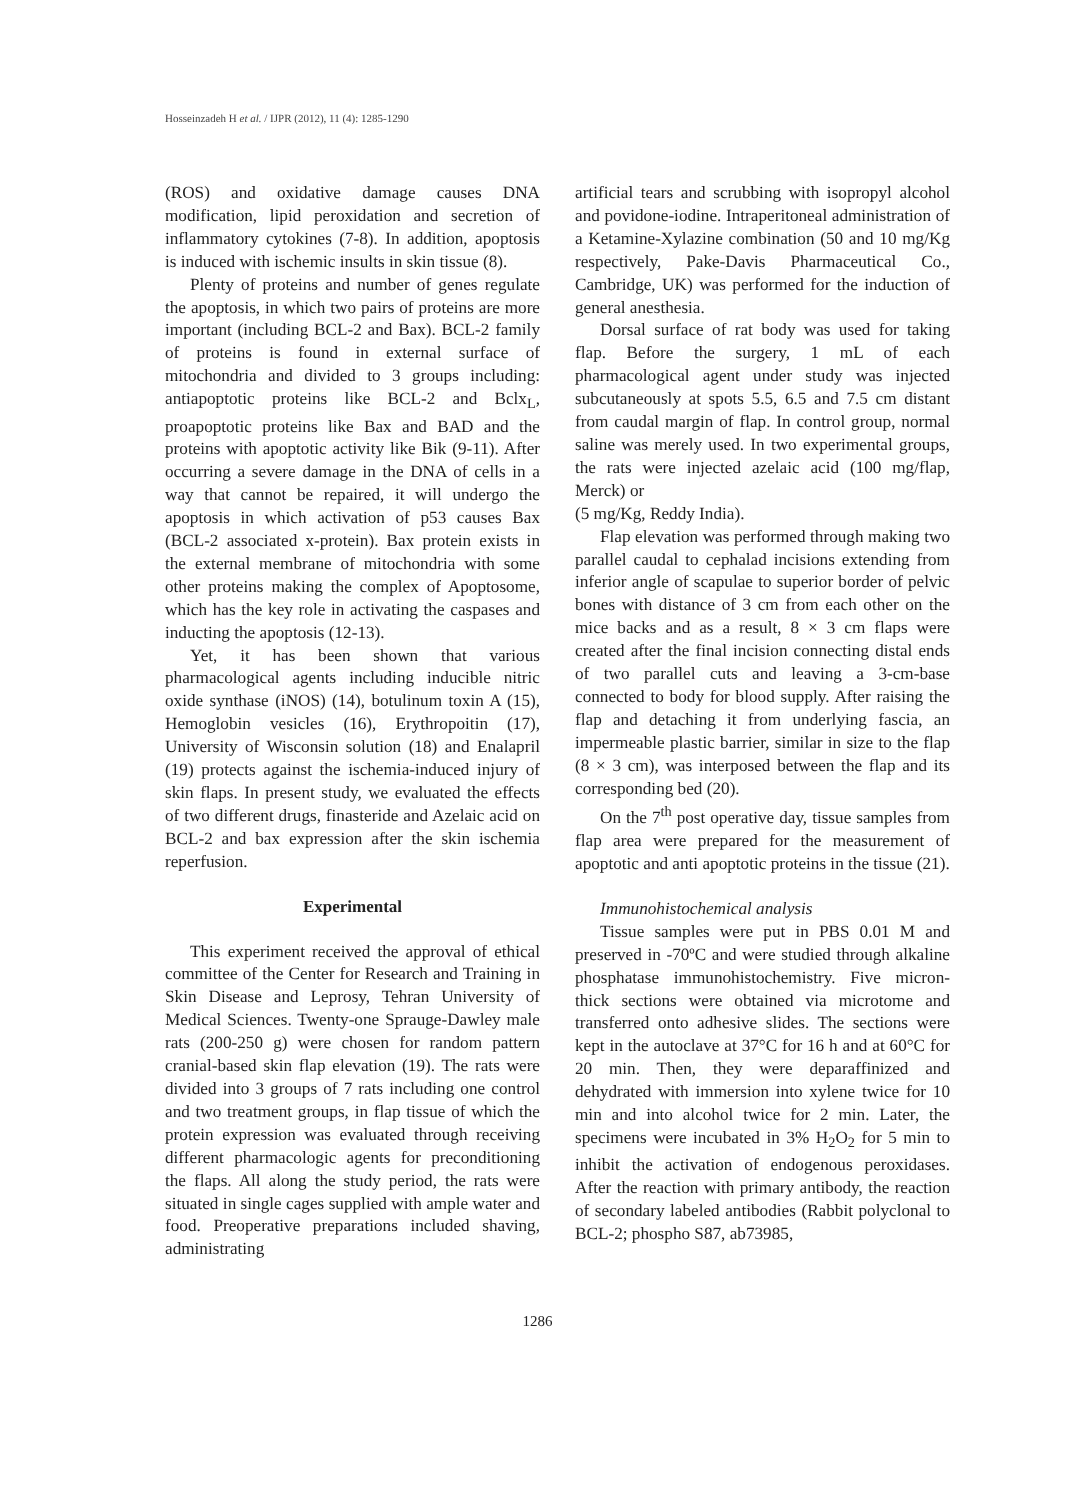Hosseinzadeh H et al. / IJPR (2012), 11 (4): 1285-1290
(ROS) and oxidative damage causes DNA modification, lipid peroxidation and secretion of inflammatory cytokines (7-8). In addition, apoptosis is induced with ischemic insults in skin tissue (8).
Plenty of proteins and number of genes regulate the apoptosis, in which two pairs of proteins are more important (including BCL-2 and Bax). BCL-2 family of proteins is found in external surface of mitochondria and divided to 3 groups including: antiapoptotic proteins like BCL-2 and Bclx<sub>L</sub>, proapoptotic proteins like Bax and BAD and the proteins with apoptotic activity like Bik (9-11). After occurring a severe damage in the DNA of cells in a way that cannot be repaired, it will undergo the apoptosis in which activation of p53 causes Bax (BCL-2 associated x-protein). Bax protein exists in the external membrane of mitochondria with some other proteins making the complex of Apoptosome, which has the key role in activating the caspases and inducting the apoptosis (12-13).
Yet, it has been shown that various pharmacological agents including inducible nitric oxide synthase (iNOS) (14), botulinum toxin A (15), Hemoglobin vesicles (16), Erythropoitin (17), University of Wisconsin solution (18) and Enalapril (19) protects against the ischemia-induced injury of skin flaps. In present study, we evaluated the effects of two different drugs, finasteride and Azelaic acid on BCL-2 and bax expression after the skin ischemia reperfusion.
Experimental
This experiment received the approval of ethical committee of the Center for Research and Training in Skin Disease and Leprosy, Tehran University of Medical Sciences. Twenty-one Sprauge-Dawley male rats (200-250 g) were chosen for random pattern cranial-based skin flap elevation (19). The rats were divided into 3 groups of 7 rats including one control and two treatment groups, in flap tissue of which the protein expression was evaluated through receiving different pharmacologic agents for preconditioning the flaps. All along the study period, the rats were situated in single cages supplied with ample water and food. Preoperative preparations included shaving, administrating
artificial tears and scrubbing with isopropyl alcohol and povidone-iodine. Intraperitoneal administration of a Ketamine-Xylazine combination (50 and 10 mg/Kg respectively, Pake-Davis Pharmaceutical Co., Cambridge, UK) was performed for the induction of general anesthesia.
Dorsal surface of rat body was used for taking flap. Before the surgery, 1 mL of each pharmacological agent under study was injected subcutaneously at spots 5.5, 6.5 and 7.5 cm distant from caudal margin of flap. In control group, normal saline was merely used. In two experimental groups, the rats were injected azelaic acid (100 mg/flap, Merck) or
(5 mg/Kg, Reddy India).
Flap elevation was performed through making two parallel caudal to cephalad incisions extending from inferior angle of scapulae to superior border of pelvic bones with distance of 3 cm from each other on the mice backs and as a result, 8 × 3 cm flaps were created after the final incision connecting distal ends of two parallel cuts and leaving a 3-cm-base connected to body for blood supply. After raising the flap and detaching it from underlying fascia, an impermeable plastic barrier, similar in size to the flap (8 × 3 cm), was interposed between the flap and its corresponding bed (20).
On the 7<sup>th</sup> post operative day, tissue samples from flap area were prepared for the measurement of apoptotic and anti apoptotic proteins in the tissue (21).
Immunohistochemical analysis
Tissue samples were put in PBS 0.01 M and preserved in -70ºC and were studied through alkaline phosphatase immunohistochemistry. Five micron-thick sections were obtained via microtome and transferred onto adhesive slides. The sections were kept in the autoclave at 37°C for 16 h and at 60°C for 20 min. Then, they were deparaffinized and dehydrated with immersion into xylene twice for 10 min and into alcohol twice for 2 min. Later, the specimens were incubated in 3% H<sub>2</sub>O<sub>2</sub> for 5 min to inhibit the activation of endogenous peroxidases. After the reaction with primary antibody, the reaction of secondary labeled antibodies (Rabbit polyclonal to BCL-2; phospho S87, ab73985,
1286